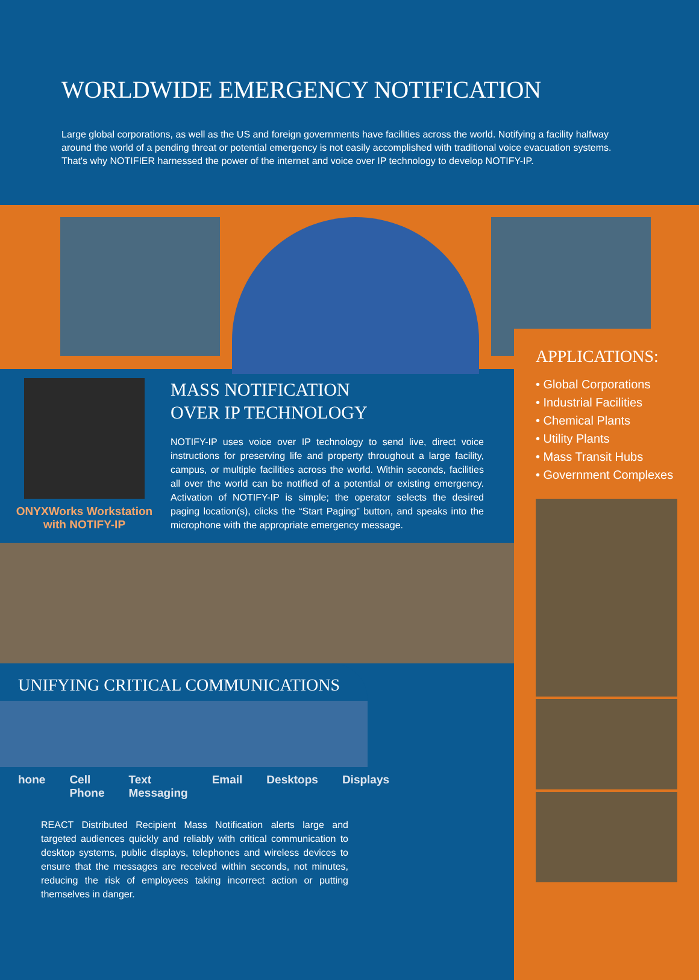WORLDWIDE EMERGENCY NOTIFICATION
Large global corporations, as well as the US and foreign governments have facilities across the world. Notifying a facility halfway around the world of a pending threat or potential emergency is not easily accomplished with traditional voice evacuation systems. That's why NOTIFIER harnessed the power of the internet and voice over IP technology to develop NOTIFY-IP.
ONYXWorks Workstation
with NOTIFY-IP
MASS NOTIFICATION
OVER IP TECHNOLOGY
NOTIFY-IP uses voice over IP technology to send live, direct voice instructions for preserving life and property throughout a large facility, campus, or multiple facilities across the world. Within seconds, facilities all over the world can be notified of a potential or existing emergency. Activation of NOTIFY-IP is simple; the operator selects the desired paging location(s), clicks the “Start Paging” button, and speaks into the microphone with the appropriate emergency message.
UNIFYING CRITICAL COMMUNICATIONS
hone Cell Phone Text
Messaging Email Desktops Displays
REACT Distributed Recipient Mass Notification alerts large and targeted audiences quickly and reliably with critical communication to desktop systems, public displays, telephones and wireless devices to ensure that the messages are received within seconds, not minutes, reducing the risk of employees taking incorrect action or putting themselves in danger.
APPLICATIONS:
• Global Corporations
• Industrial Facilities
• Chemical Plants
• Utility Plants
• Mass Transit Hubs
• Government Complexes